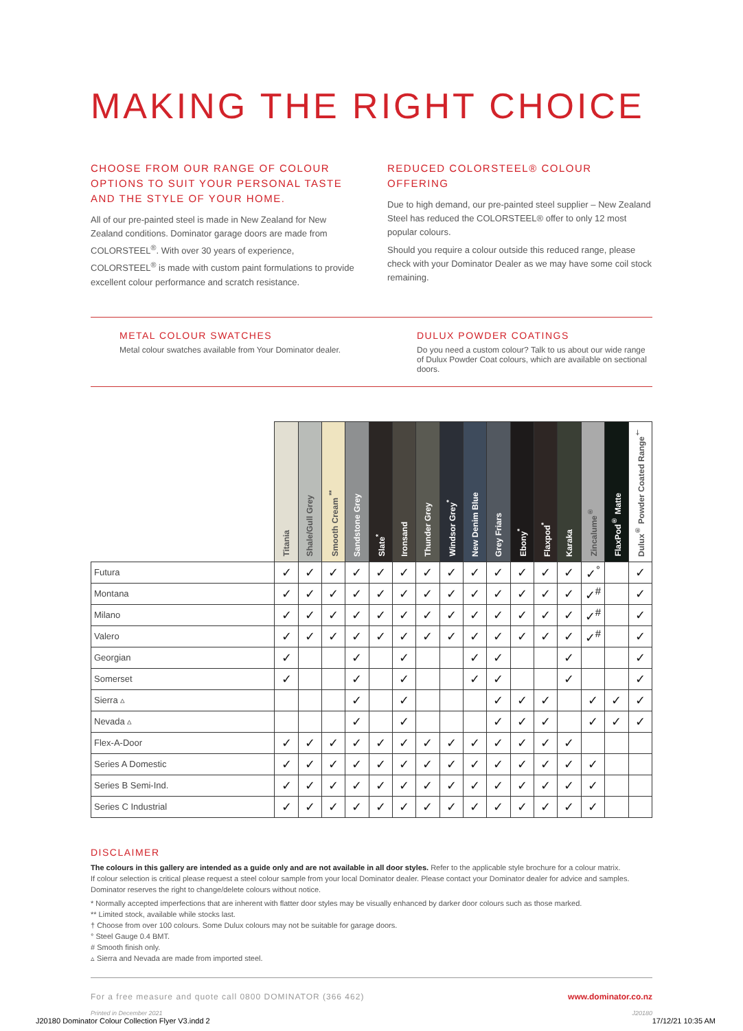MAKING THE RIGHT CHOICE
CHOOSE FROM OUR RANGE OF COLOUR OPTIONS TO SUIT YOUR PERSONAL TASTE AND THE STYLE OF YOUR HOME.
All of our pre-painted steel is made in New Zealand for New Zealand conditions. Dominator garage doors are made from COLORSTEEL<sup>®</sup>. With over 30 years of experience, COLORSTEEL<sup>®</sup> is made with custom paint formulations to provide excellent colour performance and scratch resistance.
REDUCED COLORSTEEL® COLOUR OFFERING
Due to high demand, our pre-painted steel supplier – New Zealand Steel has reduced the COLORSTEEL® offer to only 12 most popular colours.
Should you require a colour outside this reduced range, please check with your Dominator Dealer as we may have some coil stock remaining.
METAL COLOUR SWATCHES
Metal colour swatches available from Your Dominator dealer.
DULUX POWDER COATINGS
Do you need a custom colour? Talk to us about our wide range of Dulux Powder Coat colours, which are available on sectional doors.
| | Titania | Shale/Gull Grey | Smooth Cream <sup>**</sup> | Sandstone Grey | Slate<sup>*</sup> | Ironsand | Thunder Grey | Windsor Grey<sup>*</sup> | New Denim Blue | Grey Friars | Ebony<sup>*</sup> | Flaxpod<sup>*</sup> | Karaka | Zincalume<sup>®</sup> | FlaxPod<sup>®</sup> Matte | Dulux<sup>®</sup> Powder Coated Range<sup>†</sup> |
| --- | --- | --- | --- | --- | --- | --- | --- | --- | --- | --- | --- | --- | --- | --- | --- | --- |
| Futura | ✓ | ✓ | ✓ | ✓ | ✓ | ✓ | ✓ | ✓ | ✓ | ✓ | ✓ | ✓ | ✓ | ✓<sup>°</sup> | | ✓ |
| Montana | ✓ | ✓ | ✓ | ✓ | ✓ | ✓ | ✓ | ✓ | ✓ | ✓ | ✓ | ✓ | ✓ | ✓<sup>#</sup> | | ✓ |
| Milano | ✓ | ✓ | ✓ | ✓ | ✓ | ✓ | ✓ | ✓ | ✓ | ✓ | ✓ | ✓ | ✓ | ✓<sup>#</sup> | | ✓ |
| Valero | ✓ | ✓ | ✓ | ✓ | ✓ | ✓ | ✓ | ✓ | ✓ | ✓ | ✓ | ✓ | ✓ | ✓<sup>#</sup> | | ✓ |
| Georgian | ✓ | | | ✓ | | ✓ | | | ✓ | ✓ | | | ✓ | | | ✓ |
| Somerset | ✓ | | | ✓ | | ✓ | | | ✓ | ✓ | | | ✓ | | | ✓ |
| Sierra ▵ | | | | ✓ | | ✓ | | | | ✓ | ✓ | ✓ | | ✓ | ✓ | ✓ |
| Nevada ▵ | | | | ✓ | | ✓ | | | | ✓ | ✓ | ✓ | | ✓ | ✓ | ✓ |
| Flex-A-Door | ✓ | ✓ | ✓ | ✓ | ✓ | ✓ | ✓ | ✓ | ✓ | ✓ | ✓ | ✓ | ✓ | | | |
| Series A Domestic | ✓ | ✓ | ✓ | ✓ | ✓ | ✓ | ✓ | ✓ | ✓ | ✓ | ✓ | ✓ | ✓ | ✓ | | |
| Series B Semi-Ind. | ✓ | ✓ | ✓ | ✓ | ✓ | ✓ | ✓ | ✓ | ✓ | ✓ | ✓ | ✓ | ✓ | ✓ | | |
| Series C Industrial | ✓ | ✓ | ✓ | ✓ | ✓ | ✓ | ✓ | ✓ | ✓ | ✓ | ✓ | ✓ | ✓ | ✓ | | |
DISCLAIMER
The colours in this gallery are intended as a guide only and are not available in all door styles. Refer to the applicable style brochure for a colour matrix.
If colour selection is critical please request a steel colour sample from your local Dominator dealer. Please contact your Dominator dealer for advice and samples. Dominator reserves the right to change/delete colours without notice.
* Normally accepted imperfections that are inherent with flatter door styles may be visually enhanced by darker door colours such as those marked.
** Limited stock, available while stocks last.
† Choose from over 100 colours. Some Dulux colours may not be suitable for garage doors.
° Steel Gauge 0.4 BMT.
# Smooth finish only.
▵ Sierra and Nevada are made from imported steel.
For a free measure and quote call 0800 DOMINATOR (366 462) www.dominator.co.nz
Printed in December 2021 J20180
J20180 Dominator Colour Collection Flyer V3.indd 2
17/12/21 10:35 AM